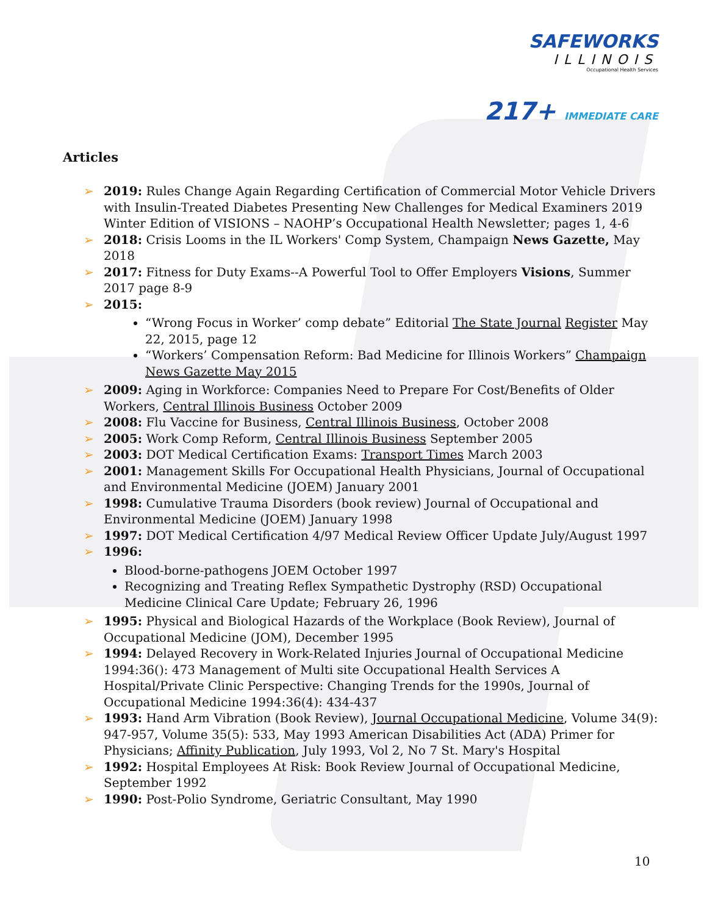SAFEWORKS
ILLINOIS
Occupational Health Services
217+ IMMEDIATE CARE
Articles
➢ 2019: Rules Change Again Regarding Certification of Commercial Motor Vehicle Drivers with Insulin-Treated Diabetes Presenting New Challenges for Medical Examiners 2019 Winter Edition of VISIONS – NAOHP’s Occupational Health Newsletter; pages 1, 4-6
➢ 2018: Crisis Looms in the IL Workers' Comp System, Champaign News Gazette, May 2018
➢ 2017: Fitness for Duty Exams--A Powerful Tool to Offer Employers Visions, Summer 2017 page 8-9
➢ 2015:
“Wrong Focus in Worker’ comp debate” Editorial The State Journal Register May 22, 2015, page 12
“Workers’ Compensation Reform: Bad Medicine for Illinois Workers” Champaign News Gazette May 2015
➢ 2009: Aging in Workforce: Companies Need to Prepare For Cost/Benefits of Older Workers, Central Illinois Business October 2009
➢ 2008: Flu Vaccine for Business, Central Illinois Business, October 2008
➢ 2005: Work Comp Reform, Central Illinois Business September 2005
➢ 2003: DOT Medical Certification Exams: Transport Times March 2003
➢ 2001: Management Skills For Occupational Health Physicians, Journal of Occupational and Environmental Medicine (JOEM) January 2001
➢ 1998: Cumulative Trauma Disorders (book review) Journal of Occupational and Environmental Medicine (JOEM) January 1998
➢ 1997: DOT Medical Certification 4/97 Medical Review Officer Update July/August 1997
➢ 1996:
Blood-borne-pathogens JOEM October 1997
Recognizing and Treating Reflex Sympathetic Dystrophy (RSD) Occupational Medicine Clinical Care Update; February 26, 1996
➢ 1995: Physical and Biological Hazards of the Workplace (Book Review), Journal of Occupational Medicine (JOM), December 1995
➢ 1994: Delayed Recovery in Work-Related Injuries Journal of Occupational Medicine 1994:36(): 473 Management of Multi site Occupational Health Services A Hospital/Private Clinic Perspective: Changing Trends for the 1990s, Journal of Occupational Medicine 1994:36(4): 434-437
➢ 1993: Hand Arm Vibration (Book Review), Journal Occupational Medicine, Volume 34(9): 947-957, Volume 35(5): 533, May 1993 American Disabilities Act (ADA) Primer for Physicians; Affinity Publication, July 1993, Vol 2, No 7 St. Mary's Hospital
➢ 1992: Hospital Employees At Risk: Book Review Journal of Occupational Medicine, September 1992
➢ 1990: Post-Polio Syndrome, Geriatric Consultant, May 1990
10